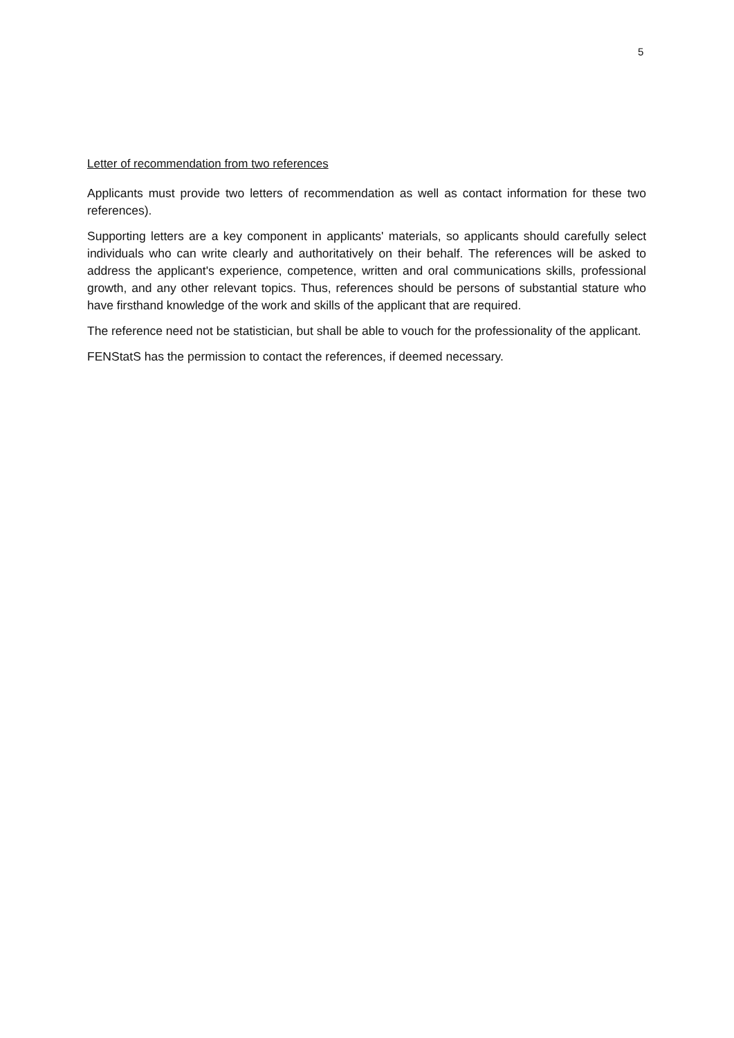5
Letter of recommendation from two references
Applicants must provide two letters of recommendation as well as contact information for these two references).
Supporting letters are a key component in applicants' materials, so applicants should carefully select individuals who can write clearly and authoritatively on their behalf. The references will be asked to address the applicant's experience, competence, written and oral communications skills, professional growth, and any other relevant topics. Thus, references should be persons of substantial stature who have firsthand knowledge of the work and skills of the applicant that are required.
The reference need not be statistician, but shall be able to vouch for the professionality of the applicant.
FENStatS has the permission to contact the references, if deemed necessary.